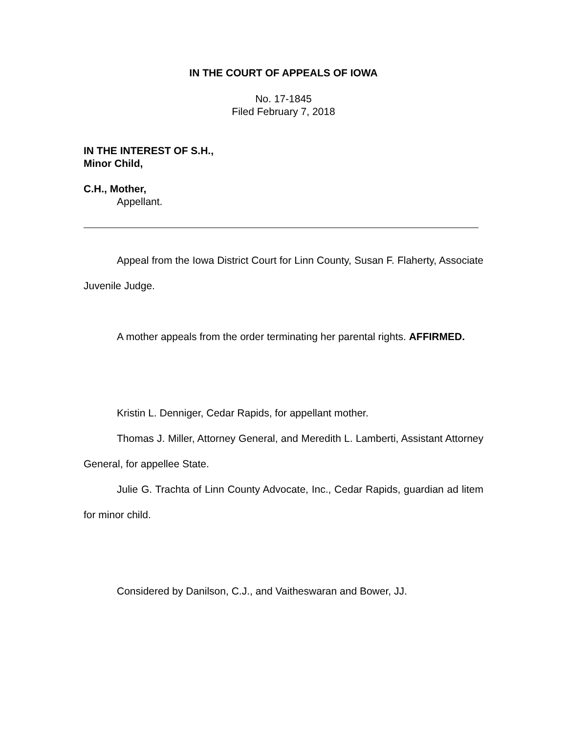IN THE COURT OF APPEALS OF IOWA
No. 17-1845
Filed February 7, 2018
IN THE INTEREST OF S.H.,
Minor Child,
C.H., Mother,
Appellant.
Appeal from the Iowa District Court for Linn County, Susan F. Flaherty, Associate Juvenile Judge.
A mother appeals from the order terminating her parental rights. AFFIRMED.
Kristin L. Denniger, Cedar Rapids, for appellant mother.
Thomas J. Miller, Attorney General, and Meredith L. Lamberti, Assistant Attorney General, for appellee State.
Julie G. Trachta of Linn County Advocate, Inc., Cedar Rapids, guardian ad litem for minor child.
Considered by Danilson, C.J., and Vaitheswaran and Bower, JJ.